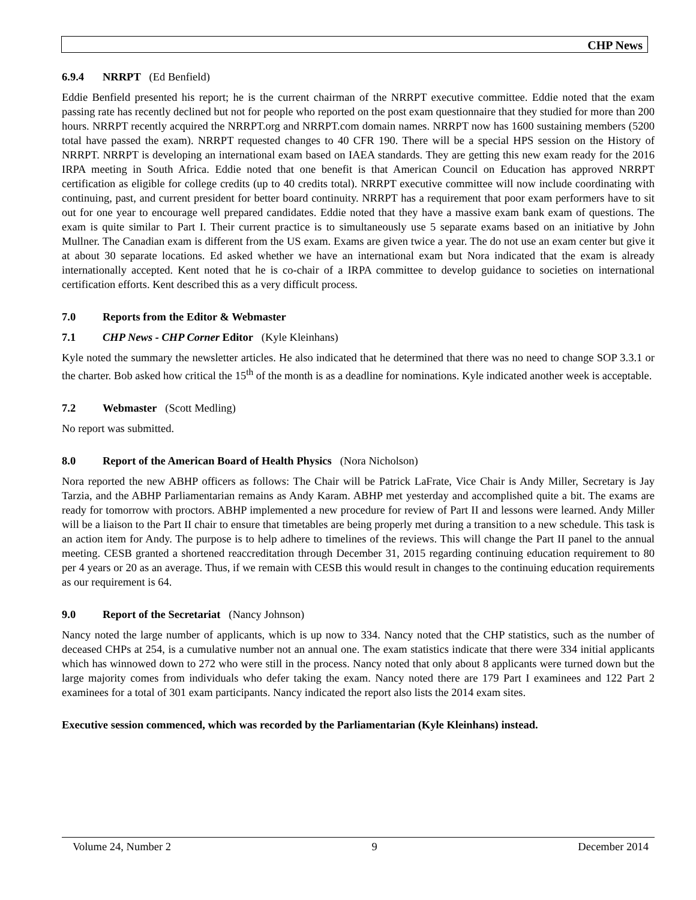CHP News
6.9.4 NRRPT (Ed Benfield)
Eddie Benfield presented his report; he is the current chairman of the NRRPT executive committee. Eddie noted that the exam passing rate has recently declined but not for people who reported on the post exam questionnaire that they studied for more than 200 hours. NRRPT recently acquired the NRRPT.org and NRRPT.com domain names. NRRPT now has 1600 sustaining members (5200 total have passed the exam). NRRPT requested changes to 40 CFR 190. There will be a special HPS session on the History of NRRPT. NRRPT is developing an international exam based on IAEA standards. They are getting this new exam ready for the 2016 IRPA meeting in South Africa. Eddie noted that one benefit is that American Council on Education has approved NRRPT certification as eligible for college credits (up to 40 credits total). NRRPT executive committee will now include coordinating with continuing, past, and current president for better board continuity. NRRPT has a requirement that poor exam performers have to sit out for one year to encourage well prepared candidates. Eddie noted that they have a massive exam bank exam of questions. The exam is quite similar to Part I. Their current practice is to simultaneously use 5 separate exams based on an initiative by John Mullner. The Canadian exam is different from the US exam. Exams are given twice a year. The do not use an exam center but give it at about 30 separate locations. Ed asked whether we have an international exam but Nora indicated that the exam is already internationally accepted. Kent noted that he is co-chair of a IRPA committee to develop guidance to societies on international certification efforts. Kent described this as a very difficult process.
7.0 Reports from the Editor & Webmaster
7.1 CHP News - CHP Corner Editor (Kyle Kleinhans)
Kyle noted the summary the newsletter articles. He also indicated that he determined that there was no need to change SOP 3.3.1 or the charter. Bob asked how critical the 15<sup>th</sup> of the month is as a deadline for nominations. Kyle indicated another week is acceptable.
7.2 Webmaster (Scott Medling)
No report was submitted.
8.0 Report of the American Board of Health Physics (Nora Nicholson)
Nora reported the new ABHP officers as follows: The Chair will be Patrick LaFrate, Vice Chair is Andy Miller, Secretary is Jay Tarzia, and the ABHP Parliamentarian remains as Andy Karam. ABHP met yesterday and accomplished quite a bit. The exams are ready for tomorrow with proctors. ABHP implemented a new procedure for review of Part II and lessons were learned. Andy Miller will be a liaison to the Part II chair to ensure that timetables are being properly met during a transition to a new schedule. This task is an action item for Andy. The purpose is to help adhere to timelines of the reviews. This will change the Part II panel to the annual meeting. CESB granted a shortened reaccreditation through December 31, 2015 regarding continuing education requirement to 80 per 4 years or 20 as an average. Thus, if we remain with CESB this would result in changes to the continuing education requirements as our requirement is 64.
9.0 Report of the Secretariat (Nancy Johnson)
Nancy noted the large number of applicants, which is up now to 334. Nancy noted that the CHP statistics, such as the number of deceased CHPs at 254, is a cumulative number not an annual one. The exam statistics indicate that there were 334 initial applicants which has winnowed down to 272 who were still in the process. Nancy noted that only about 8 applicants were turned down but the large majority comes from individuals who defer taking the exam. Nancy noted there are 179 Part I examinees and 122 Part 2 examinees for a total of 301 exam participants. Nancy indicated the report also lists the 2014 exam sites.
Executive session commenced, which was recorded by the Parliamentarian (Kyle Kleinhans) instead.
Volume 24, Number 2 9 December 2014